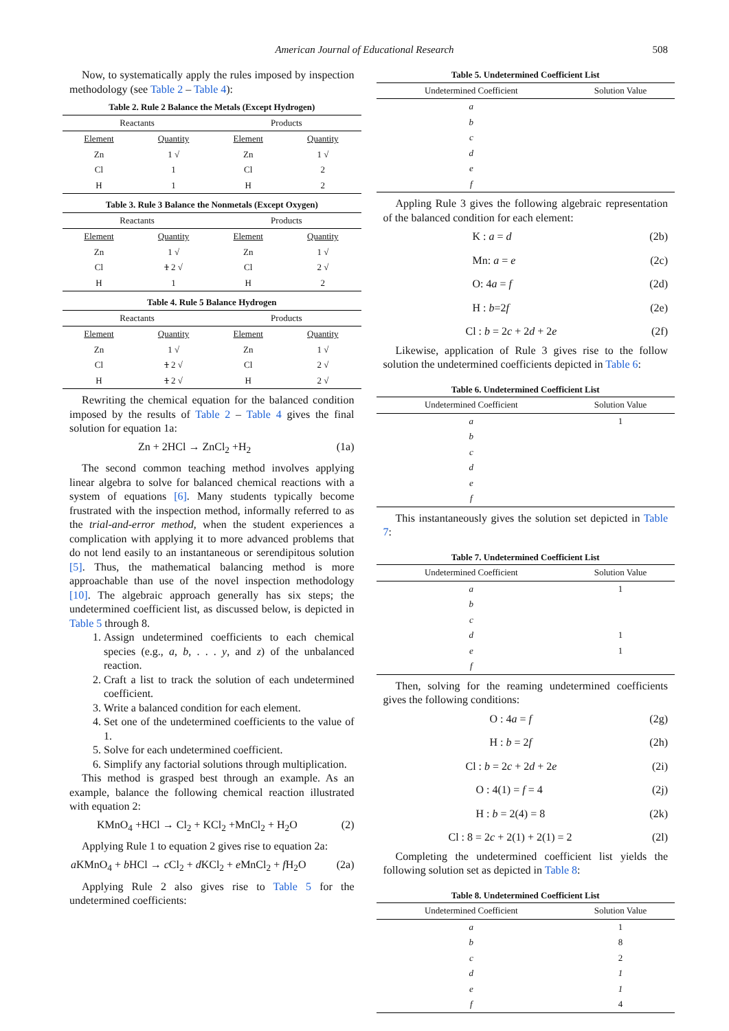American Journal of Educational Research 508
Now, to systematically apply the rules imposed by inspection methodology (see Table 2 – Table 4):
Table 2. Rule 2 Balance the Metals (Except Hydrogen)
| Reactants | | Products | |
| --- | --- | --- | --- |
| Element | Quantity | Element | Quantity |
| Zn | 1 √ | Zn | 1 √ |
| Cl | 1 | Cl | 2 |
| H | 1 | H | 2 |
Table 3. Rule 3 Balance the Nonmetals (Except Oxygen)
| Reactants | | Products | |
| --- | --- | --- | --- |
| Element | Quantity | Element | Quantity |
| Zn | 1 √ | Zn | 1 √ |
| Cl | 1 2 √ | Cl | 2 √ |
| H | 1 | H | 2 |
Table 4. Rule 5 Balance Hydrogen
| Reactants | | Products | |
| --- | --- | --- | --- |
| Element | Quantity | Element | Quantity |
| Zn | 1 √ | Zn | 1 √ |
| Cl | 1 2 √ | Cl | 2 √ |
| H | 1 2 √ | H | 2 √ |
Rewriting the chemical equation for the balanced condition imposed by the results of Table 2 – Table 4 gives the final solution for equation 1a:
Zn + 2HCl → ZnCl<sub>2</sub> +H<sub>2</sub> (1a)
The second common teaching method involves applying linear algebra to solve for balanced chemical reactions with a system of equations [6]. Many students typically become frustrated with the inspection method, informally referred to as the trial-and-error method, when the student experiences a complication with applying it to more advanced problems that do not lend easily to an instantaneous or serendipitous solution [5]. Thus, the mathematical balancing method is more approachable than use of the novel inspection methodology [10]. The algebraic approach generally has six steps; the undetermined coefficient list, as discussed below, is depicted in Table 5 through 8.
1. Assign undetermined coefficients to each chemical species (e.g., a, b, . . . y, and z) of the unbalanced reaction.
2. Craft a list to track the solution of each undetermined coefficient.
3. Write a balanced condition for each element.
4. Set one of the undetermined coefficients to the value of 1.
5. Solve for each undetermined coefficient.
6. Simplify any factorial solutions through multiplication.
This method is grasped best through an example. As an example, balance the following chemical reaction illustrated with equation 2:
KMnO<sub>4</sub> +HCl → Cl<sub>2</sub> + KCl<sub>2</sub> +MnCl<sub>2</sub> + H<sub>2</sub>O (2)
Applying Rule 1 to equation 2 gives rise to equation 2a:
a KMnO<sub>4</sub> + b HCl → c Cl<sub>2</sub> + d KCl<sub>2</sub> + e MnCl<sub>2</sub> + f H<sub>2</sub>O (2a)
Applying Rule 2 also gives rise to Table 5 for the undetermined coefficients:
Table 5. Undetermined Coefficient List
| Undetermined Coefficient | Solution Value |
| --- | --- |
| a | |
| b | |
| c | |
| d | |
| e | |
| f | |
Appling Rule 3 gives the following algebraic representation of the balanced condition for each element:
K : a = d (2b)
Mn: a = e (2c)
O: 4a = f (2d)
H : b=2f (2e)
Cl : b = 2c + 2d + 2e (2f)
Likewise, application of Rule 3 gives rise to the follow solution the undetermined coefficients depicted in Table 6:
Table 6. Undetermined Coefficient List
| Undetermined Coefficient | Solution Value |
| --- | --- |
| a | 1 |
| b | |
| c | |
| d | |
| e | |
| f | |
This instantaneously gives the solution set depicted in Table 7:
Table 7. Undetermined Coefficient List
| Undetermined Coefficient | Solution Value |
| --- | --- |
| a | 1 |
| b | |
| c | |
| d | 1 |
| e | 1 |
| f | |
Then, solving for the reaming undetermined coefficients gives the following conditions:
O : 4a = f (2g)
H : b = 2f (2h)
Cl : b = 2c + 2d + 2e (2i)
O : 4(1) = f = 4 (2j)
H : b = 2(4) = 8 (2k)
Cl : 8 = 2c + 2(1) + 2(1) = 2 (2l)
Completing the undetermined coefficient list yields the following solution set as depicted in Table 8:
Table 8. Undetermined Coefficient List
| Undetermined Coefficient | Solution Value |
| --- | --- |
| a | 1 |
| b | 8 |
| c | 2 |
| d | 1 |
| e | 1 |
| f | 4 |